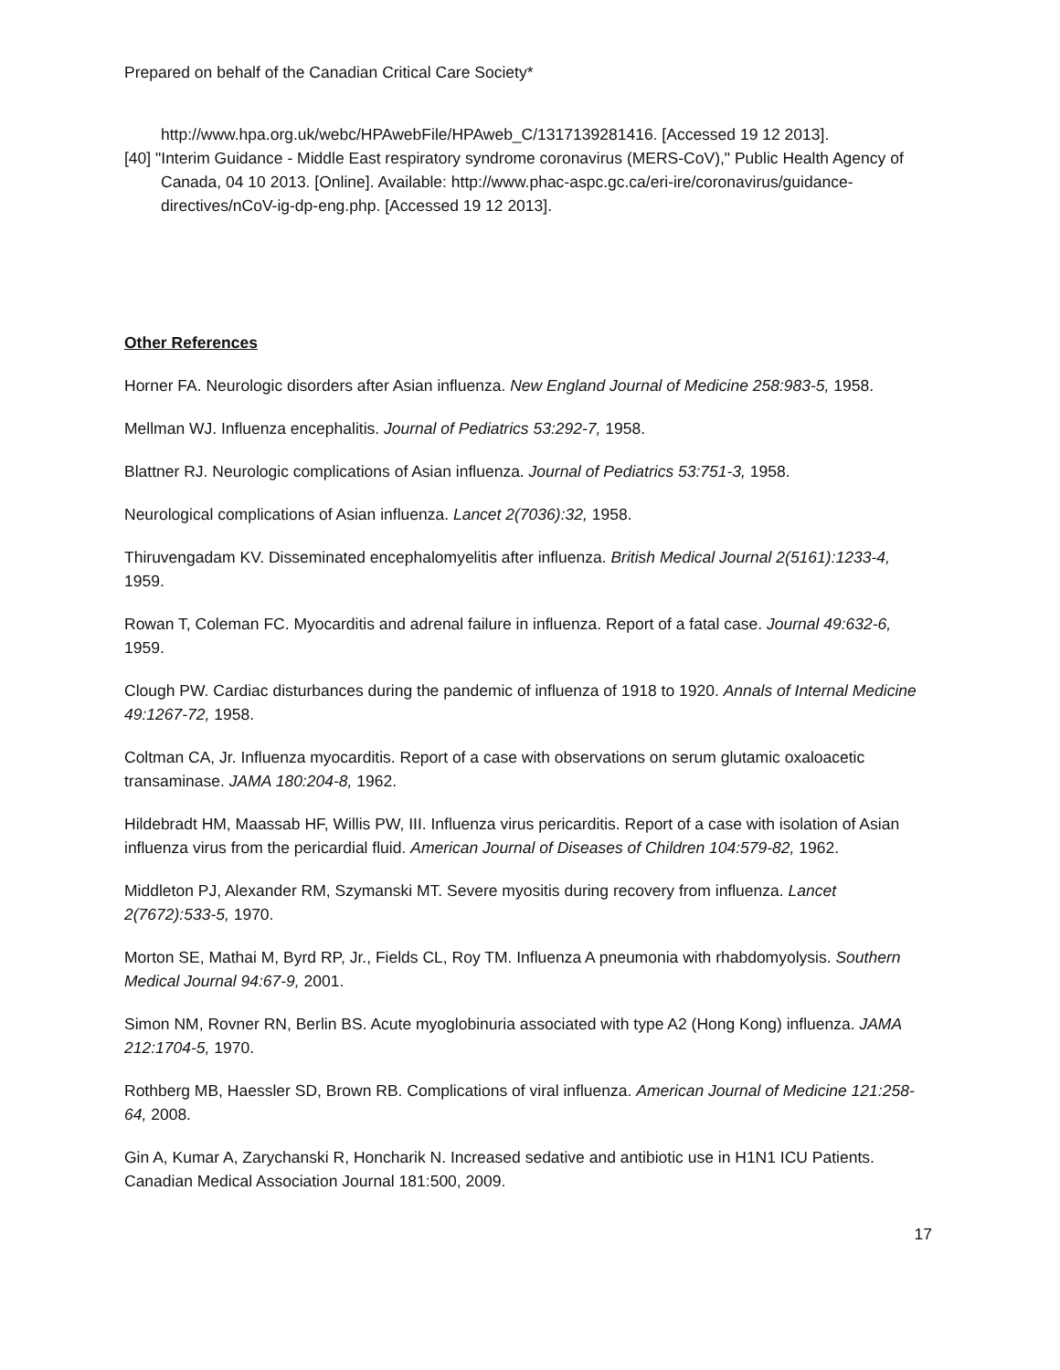Prepared on behalf of the Canadian Critical Care Society*
http://www.hpa.org.uk/webc/HPAwebFile/HPAweb_C/1317139281416. [Accessed 19 12 2013].
[40] "Interim Guidance - Middle East respiratory syndrome coronavirus (MERS-CoV)," Public Health Agency of Canada, 04 10 2013. [Online]. Available: http://www.phac-aspc.gc.ca/eri-ire/coronavirus/guidance-directives/nCoV-ig-dp-eng.php. [Accessed 19 12 2013].
Other References
Horner FA. Neurologic disorders after Asian influenza. New England Journal of Medicine 258:983-5, 1958.
Mellman WJ. Influenza encephalitis. Journal of Pediatrics 53:292-7, 1958.
Blattner RJ. Neurologic complications of Asian influenza. Journal of Pediatrics 53:751-3, 1958.
Neurological complications of Asian influenza. Lancet 2(7036):32, 1958.
Thiruvengadam KV. Disseminated encephalomyelitis after influenza. British Medical Journal 2(5161):1233-4, 1959.
Rowan T, Coleman FC. Myocarditis and adrenal failure in influenza. Report of a fatal case. Journal 49:632-6, 1959.
Clough PW. Cardiac disturbances during the pandemic of influenza of 1918 to 1920. Annals of Internal Medicine 49:1267-72, 1958.
Coltman CA, Jr. Influenza myocarditis. Report of a case with observations on serum glutamic oxaloacetic transaminase. JAMA 180:204-8, 1962.
Hildebradt HM, Maassab HF, Willis PW, III. Influenza virus pericarditis. Report of a case with isolation of Asian influenza virus from the pericardial fluid. American Journal of Diseases of Children 104:579-82, 1962.
Middleton PJ, Alexander RM, Szymanski MT. Severe myositis during recovery from influenza. Lancet 2(7672):533-5, 1970.
Morton SE, Mathai M, Byrd RP, Jr., Fields CL, Roy TM. Influenza A pneumonia with rhabdomyolysis. Southern Medical Journal 94:67-9, 2001.
Simon NM, Rovner RN, Berlin BS. Acute myoglobinuria associated with type A2 (Hong Kong) influenza. JAMA 212:1704-5, 1970.
Rothberg MB, Haessler SD, Brown RB. Complications of viral influenza. American Journal of Medicine 121:258-64, 2008.
Gin A, Kumar A, Zarychanski R, Honcharik N. Increased sedative and antibiotic use in H1N1 ICU Patients. Canadian Medical Association Journal 181:500, 2009.
17